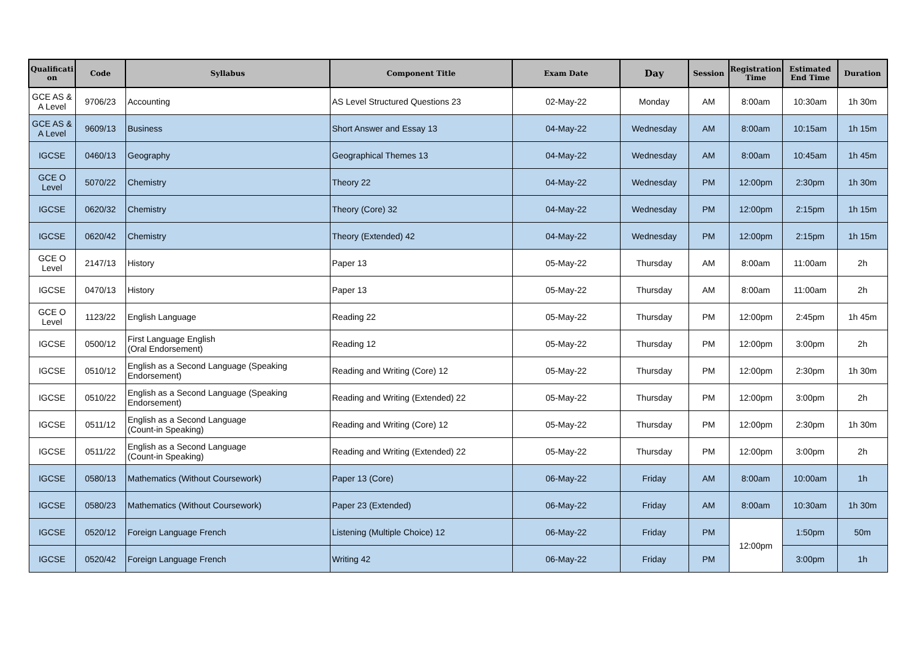| Qualificati on | Code | Syllabus | Component Title | Exam Date | Day | Session | Registration Time | Estimated End Time | Duration |
| --- | --- | --- | --- | --- | --- | --- | --- | --- | --- |
| GCE AS & A Level | 9706/23 | Accounting | AS Level Structured Questions 23 | 02-May-22 | Monday | AM | 8:00am | 10:30am | 1h 30m |
| GCE AS & A Level | 9609/13 | Business | Short Answer and Essay 13 | 04-May-22 | Wednesday | AM | 8:00am | 10:15am | 1h 15m |
| IGCSE | 0460/13 | Geography | Geographical Themes 13 | 04-May-22 | Wednesday | AM | 8:00am | 10:45am | 1h 45m |
| GCE O Level | 5070/22 | Chemistry | Theory 22 | 04-May-22 | Wednesday | PM | 12:00pm | 2:30pm | 1h 30m |
| IGCSE | 0620/32 | Chemistry | Theory (Core) 32 | 04-May-22 | Wednesday | PM | 12:00pm | 2:15pm | 1h 15m |
| IGCSE | 0620/42 | Chemistry | Theory (Extended) 42 | 04-May-22 | Wednesday | PM | 12:00pm | 2:15pm | 1h 15m |
| GCE O Level | 2147/13 | History | Paper 13 | 05-May-22 | Thursday | AM | 8:00am | 11:00am | 2h |
| IGCSE | 0470/13 | History | Paper 13 | 05-May-22 | Thursday | AM | 8:00am | 11:00am | 2h |
| GCE O Level | 1123/22 | English Language | Reading 22 | 05-May-22 | Thursday | PM | 12:00pm | 2:45pm | 1h 45m |
| IGCSE | 0500/12 | First Language English (Oral Endorsement) | Reading 12 | 05-May-22 | Thursday | PM | 12:00pm | 3:00pm | 2h |
| IGCSE | 0510/12 | English as a Second Language (Speaking Endorsement) | Reading and Writing (Core) 12 | 05-May-22 | Thursday | PM | 12:00pm | 2:30pm | 1h 30m |
| IGCSE | 0510/22 | English as a Second Language (Speaking Endorsement) | Reading and Writing (Extended) 22 | 05-May-22 | Thursday | PM | 12:00pm | 3:00pm | 2h |
| IGCSE | 0511/12 | English as a Second Language (Count-in Speaking) | Reading and Writing (Core) 12 | 05-May-22 | Thursday | PM | 12:00pm | 2:30pm | 1h 30m |
| IGCSE | 0511/22 | English as a Second Language (Count-in Speaking) | Reading and Writing (Extended) 22 | 05-May-22 | Thursday | PM | 12:00pm | 3:00pm | 2h |
| IGCSE | 0580/13 | Mathematics (Without Coursework) | Paper 13 (Core) | 06-May-22 | Friday | AM | 8:00am | 10:00am | 1h |
| IGCSE | 0580/23 | Mathematics (Without Coursework) | Paper 23 (Extended) | 06-May-22 | Friday | AM | 8:00am | 10:30am | 1h 30m |
| IGCSE | 0520/12 | Foreign Language French | Listening (Multiple Choice) 12 | 06-May-22 | Friday | PM | 12:00pm | 1:50pm | 50m |
| IGCSE | 0520/42 | Foreign Language French | Writing 42 | 06-May-22 | Friday | PM | | 3:00pm | 1h |